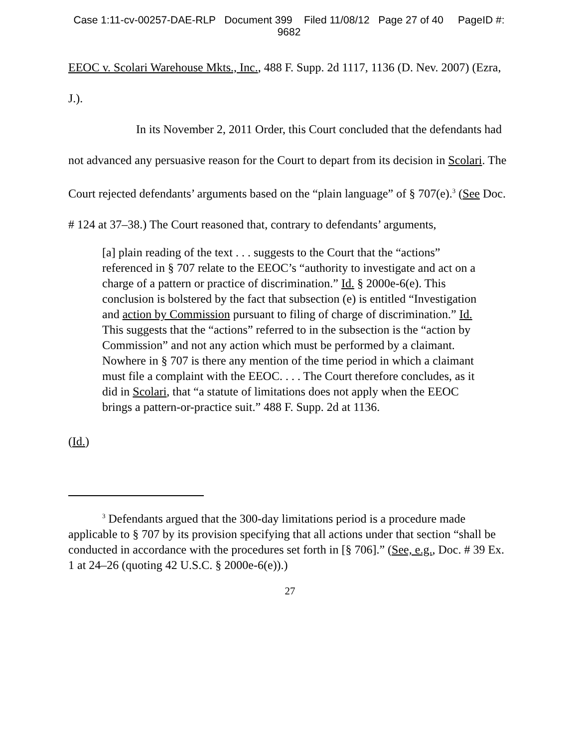Case 1:11-cv-00257-DAE-RLP Document 399 Filed 11/08/12 Page 27 of 40 PageID #:
9682
EEOC v. Scolari Warehouse Mkts., Inc., 488 F. Supp. 2d 1117, 1136 (D. Nev. 2007) (Ezra, J.).
In its November 2, 2011 Order, this Court concluded that the defendants had not advanced any persuasive reason for the Court to depart from its decision in Scolari. The Court rejected defendants’ arguments based on the “plain language” of § 707(e).<sup>3</sup> (See Doc. # 124 at 37–38.) The Court reasoned that, contrary to defendants’ arguments,
[a] plain reading of the text . . . suggests to the Court that the “actions” referenced in § 707 relate to the EEOC’s “authority to investigate and act on a charge of a pattern or practice of discrimination.” Id. § 2000e-6(e). This conclusion is bolstered by the fact that subsection (e) is entitled “Investigation and action by Commission pursuant to filing of charge of discrimination.” Id. This suggests that the “actions” referred to in the subsection is the “action by Commission” and not any action which must be performed by a claimant. Nowhere in § 707 is there any mention of the time period in which a claimant must file a complaint with the EEOC. . . . The Court therefore concludes, as it did in Scolari, that “a statute of limitations does not apply when the EEOC brings a pattern-or-practice suit.” 488 F. Supp. 2d at 1136.
(Id.)
<sup>3</sup> Defendants argued that the 300-day limitations period is a procedure made applicable to § 707 by its provision specifying that all actions under that section “shall be conducted in accordance with the procedures set forth in [§ 706].” (See, e.g., Doc. # 39 Ex. 1 at 24–26 (quoting 42 U.S.C. § 2000e-6(e)).)
27